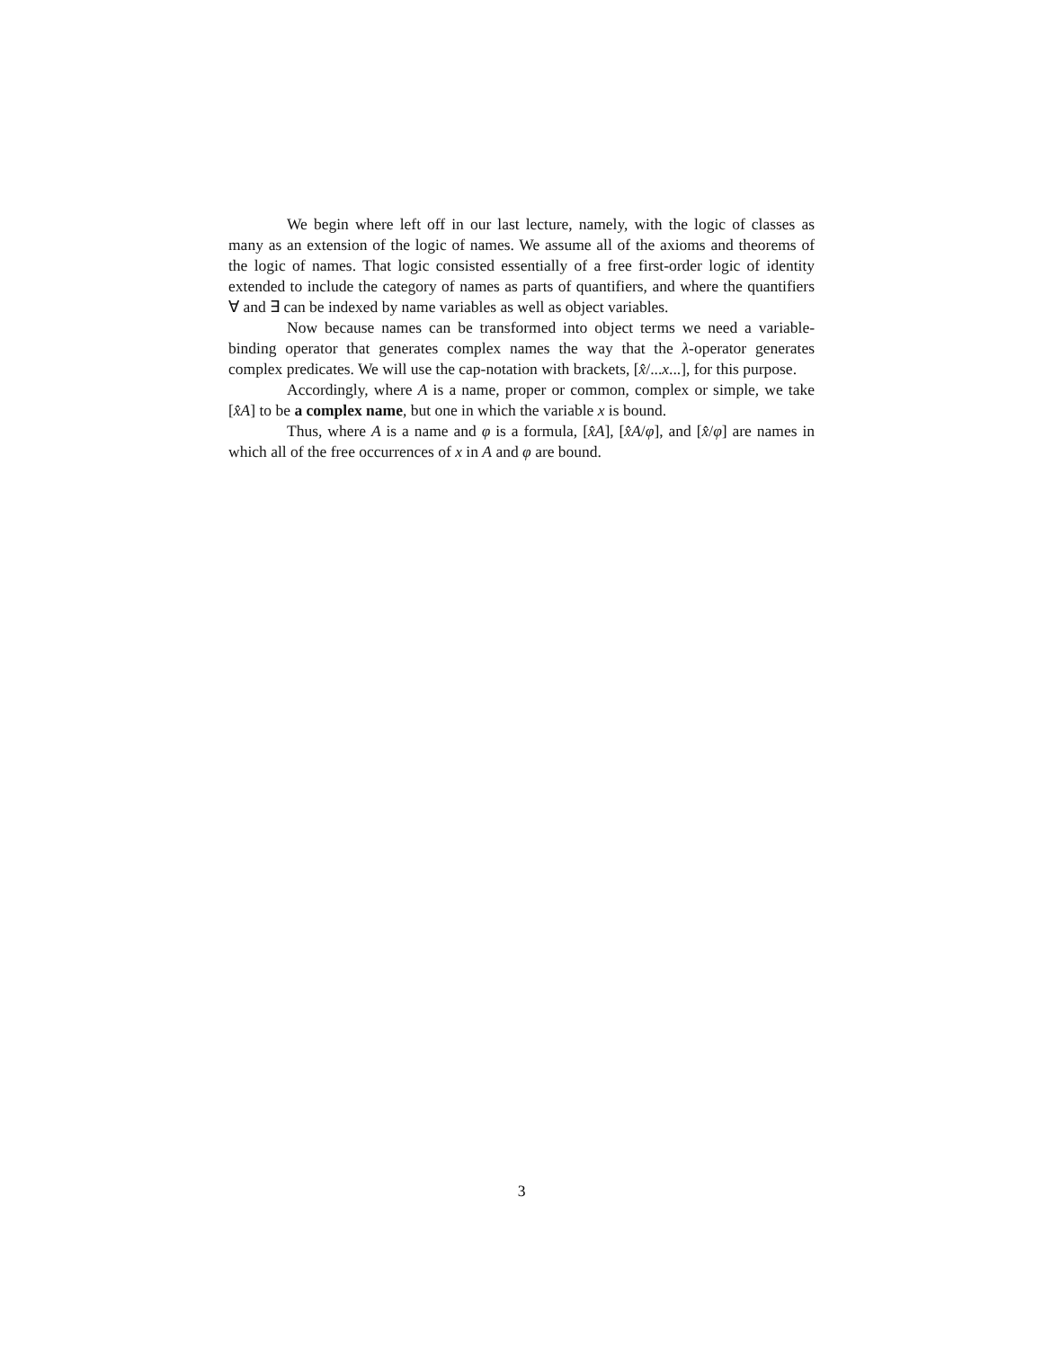We begin where left off in our last lecture, namely, with the logic of classes as many as an extension of the logic of names. We assume all of the axioms and theorems of the logic of names. That logic consisted essentially of a free first-order logic of identity extended to include the category of names as parts of quantifiers, and where the quantifiers ∀ and ∃ can be indexed by name variables as well as object variables.
Now because names can be transformed into object terms we need a variable-binding operator that generates complex names the way that the λ-operator generates complex predicates. We will use the cap-notation with brackets, [x̂/...x...], for this purpose.
Accordingly, where A is a name, proper or common, complex or simple, we take [x̂A] to be a complex name, but one in which the variable x is bound.
Thus, where A is a name and φ is a formula, [x̂A], [x̂A/φ], and [x̂/φ] are names in which all of the free occurrences of x in A and φ are bound.
3